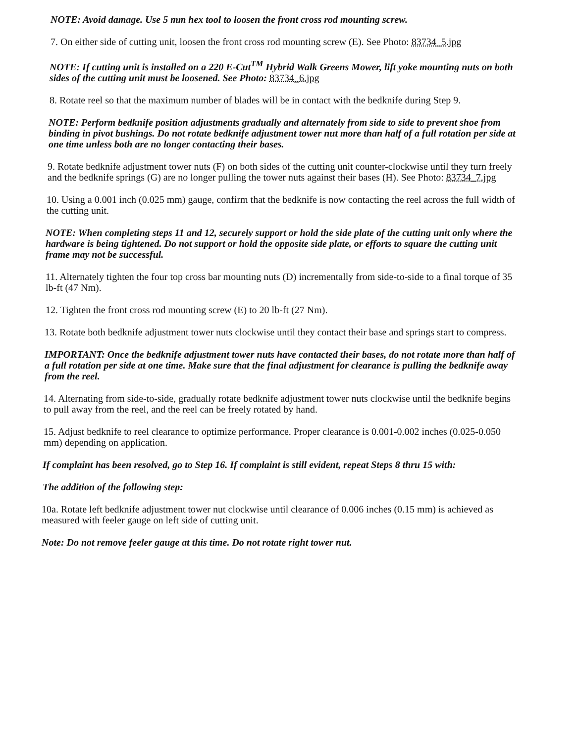NOTE: Avoid damage. Use 5 mm hex tool to loosen the front cross rod mounting screw.
7. On either side of cutting unit, loosen the front cross rod mounting screw (E). See Photo: 83734_5.jpg
NOTE: If cutting unit is installed on a 220 E-Cut<sup>TM</sup> Hybrid Walk Greens Mower, lift yoke mounting nuts on both sides of the cutting unit must be loosened. See Photo: 83734_6.jpg
8. Rotate reel so that the maximum number of blades will be in contact with the bedknife during Step 9.
NOTE: Perform bedknife position adjustments gradually and alternately from side to side to prevent shoe from binding in pivot bushings. Do not rotate bedknife adjustment tower nut more than half of a full rotation per side at one time unless both are no longer contacting their bases.
9. Rotate bedknife adjustment tower nuts (F) on both sides of the cutting unit counter-clockwise until they turn freely and the bedknife springs (G) are no longer pulling the tower nuts against their bases (H). See Photo: 83734_7.jpg
10. Using a 0.001 inch (0.025 mm) gauge, confirm that the bedknife is now contacting the reel across the full width of the cutting unit.
NOTE: When completing steps 11 and 12, securely support or hold the side plate of the cutting unit only where the hardware is being tightened. Do not support or hold the opposite side plate, or efforts to square the cutting unit frame may not be successful.
11. Alternately tighten the four top cross bar mounting nuts (D) incrementally from side-to-side to a final torque of 35 lb-ft (47 Nm).
12. Tighten the front cross rod mounting screw (E) to 20 lb-ft (27 Nm).
13. Rotate both bedknife adjustment tower nuts clockwise until they contact their base and springs start to compress.
IMPORTANT: Once the bedknife adjustment tower nuts have contacted their bases, do not rotate more than half of a full rotation per side at one time. Make sure that the final adjustment for clearance is pulling the bedknife away from the reel.
14. Alternating from side-to-side, gradually rotate bedknife adjustment tower nuts clockwise until the bedknife begins to pull away from the reel, and the reel can be freely rotated by hand.
15. Adjust bedknife to reel clearance to optimize performance. Proper clearance is 0.001-0.002 inches (0.025-0.050 mm) depending on application.
If complaint has been resolved, go to Step 16. If complaint is still evident, repeat Steps 8 thru 15 with:
The addition of the following step:
10a. Rotate left bedknife adjustment tower nut clockwise until clearance of 0.006 inches (0.15 mm) is achieved as measured with feeler gauge on left side of cutting unit.
Note: Do not remove feeler gauge at this time. Do not rotate right tower nut.